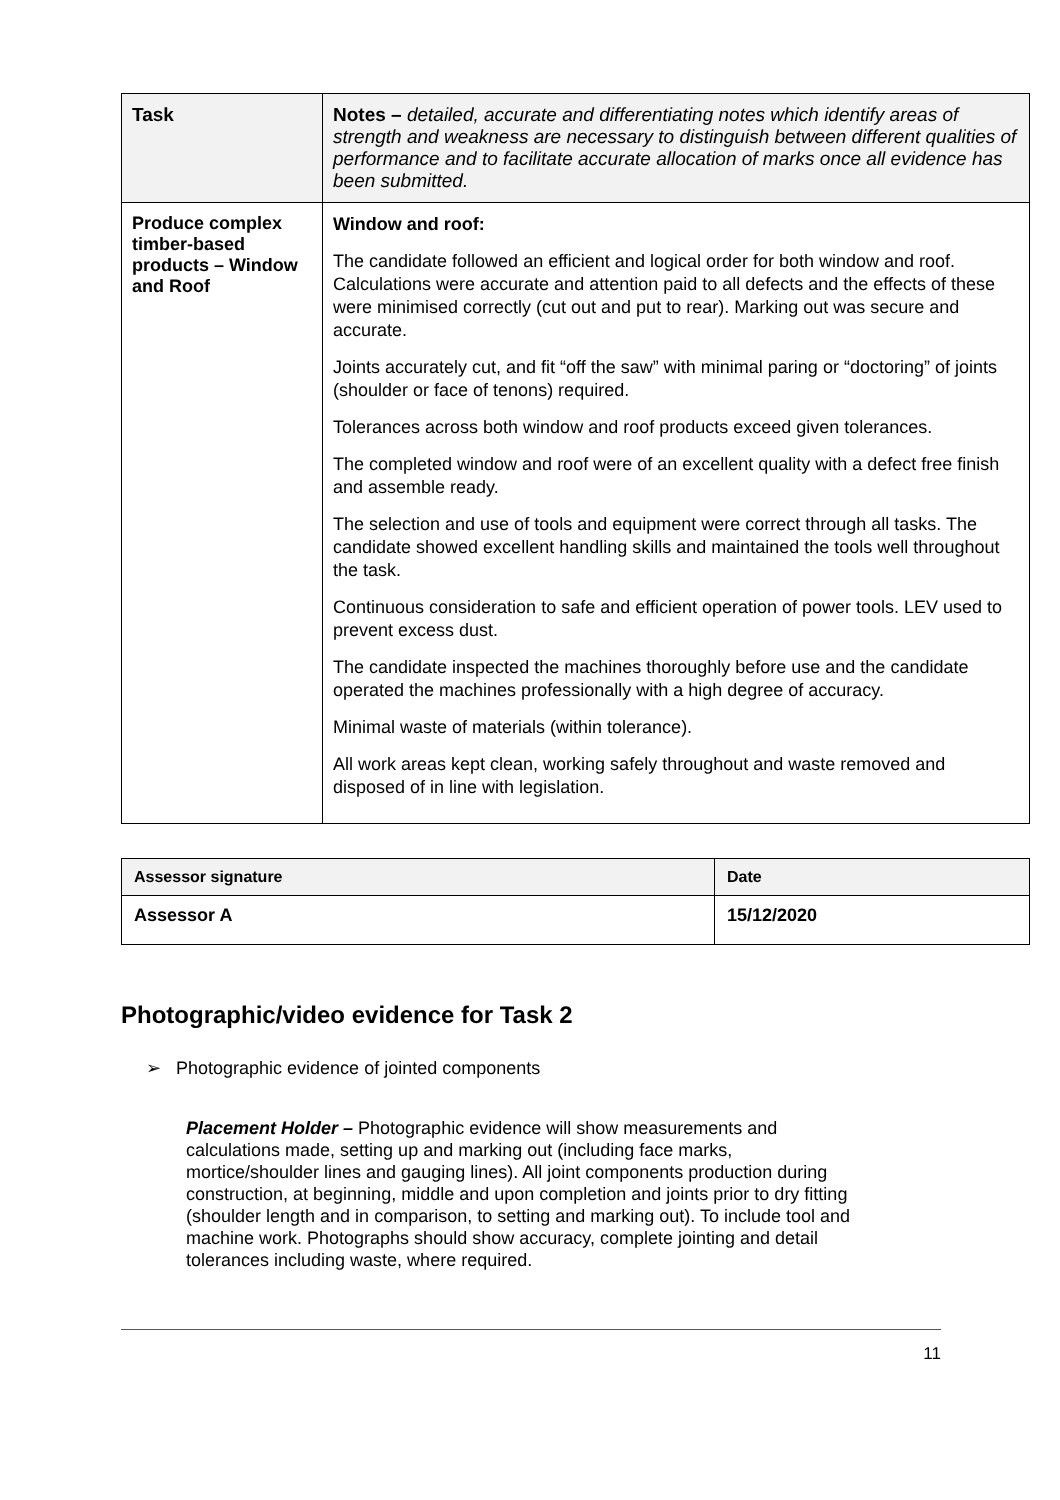| Task | Notes – detailed, accurate and differentiating notes which identify areas of strength and weakness are necessary to distinguish between different qualities of performance and to facilitate accurate allocation of marks once all evidence has been submitted. |
| --- | --- |
| Produce complex timber-based products – Window and Roof | Window and roof: The candidate followed an efficient and logical order for both window and roof. Calculations were accurate and attention paid to all defects and the effects of these were minimised correctly (cut out and put to rear). Marking out was secure and accurate. Joints accurately cut, and fit “off the saw” with minimal paring or “doctoring” of joints (shoulder or face of tenons) required. Tolerances across both window and roof products exceed given tolerances. The completed window and roof were of an excellent quality with a defect free finish and assemble ready. The selection and use of tools and equipment were correct through all tasks. The candidate showed excellent handling skills and maintained the tools well throughout the task. Continuous consideration to safe and efficient operation of power tools. LEV used to prevent excess dust. The candidate inspected the machines thoroughly before use and the candidate operated the machines professionally with a high degree of accuracy. Minimal waste of materials (within tolerance). All work areas kept clean, working safely throughout and waste removed and disposed of in line with legislation. |
| Assessor signature | Date |
| --- | --- |
| Assessor A | 15/12/2020 |
Photographic/video evidence for Task 2
➢ Photographic evidence of jointed components
Placement Holder – Photographic evidence will show measurements and calculations made, setting up and marking out (including face marks, mortice/shoulder lines and gauging lines). All joint components production during construction, at beginning, middle and upon completion and joints prior to dry fitting (shoulder length and in comparison, to setting and marking out). To include tool and machine work. Photographs should show accuracy, complete jointing and detail tolerances including waste, where required.
11